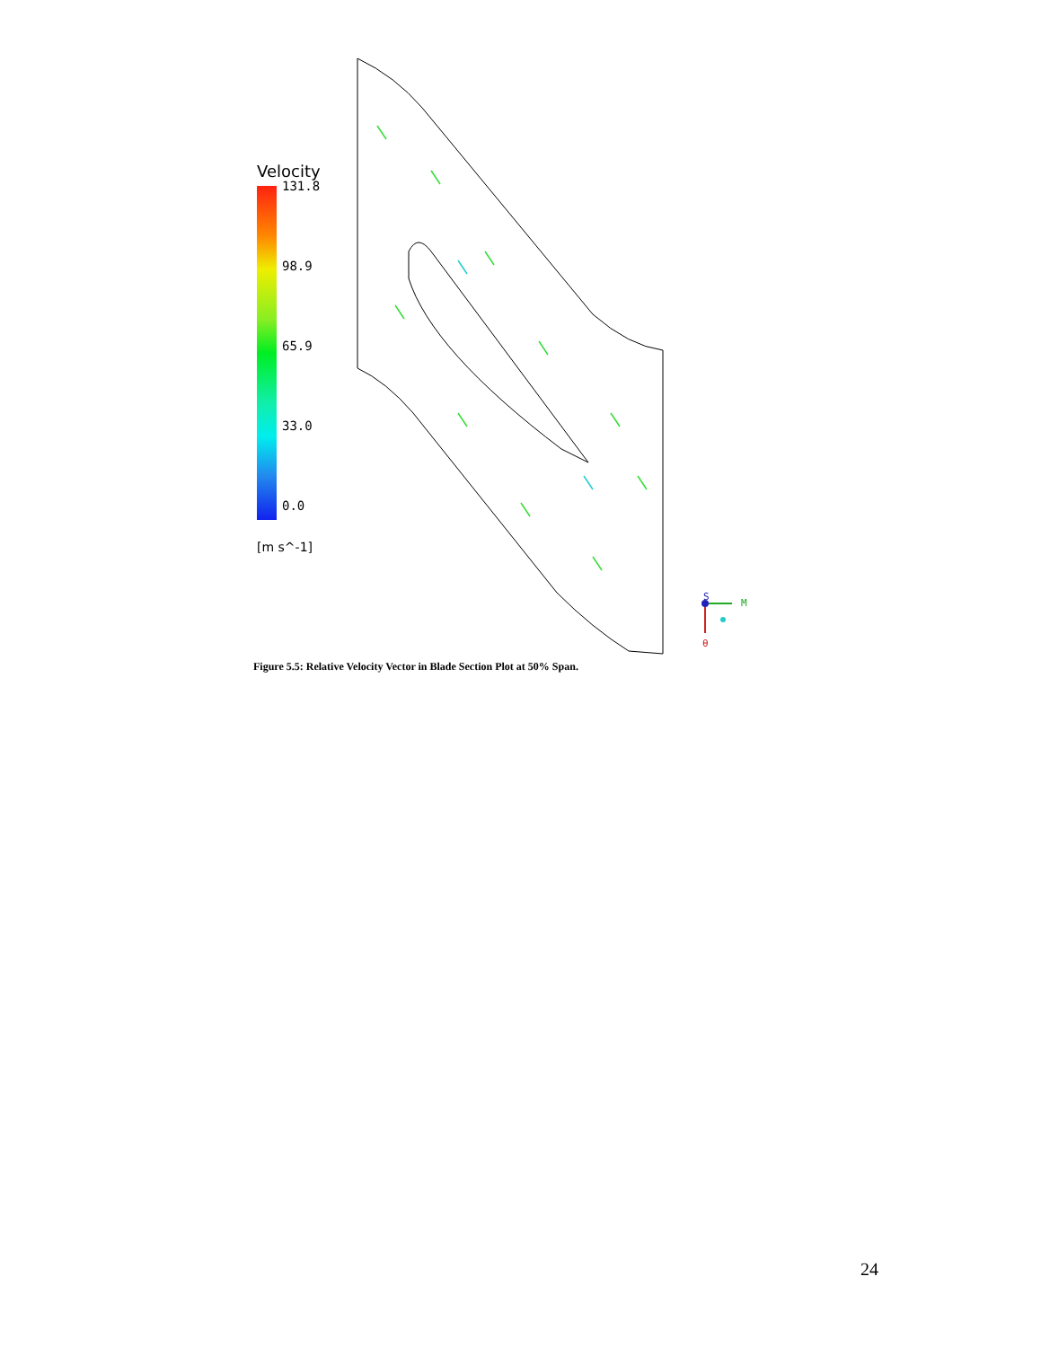M
S
θ
Velocity
131.8
98.9
65.9
33.0
0.0
[m s^-1]
Figure 5.5: Relative Velocity Vector in Blade Section Plot at 50% Span.
24